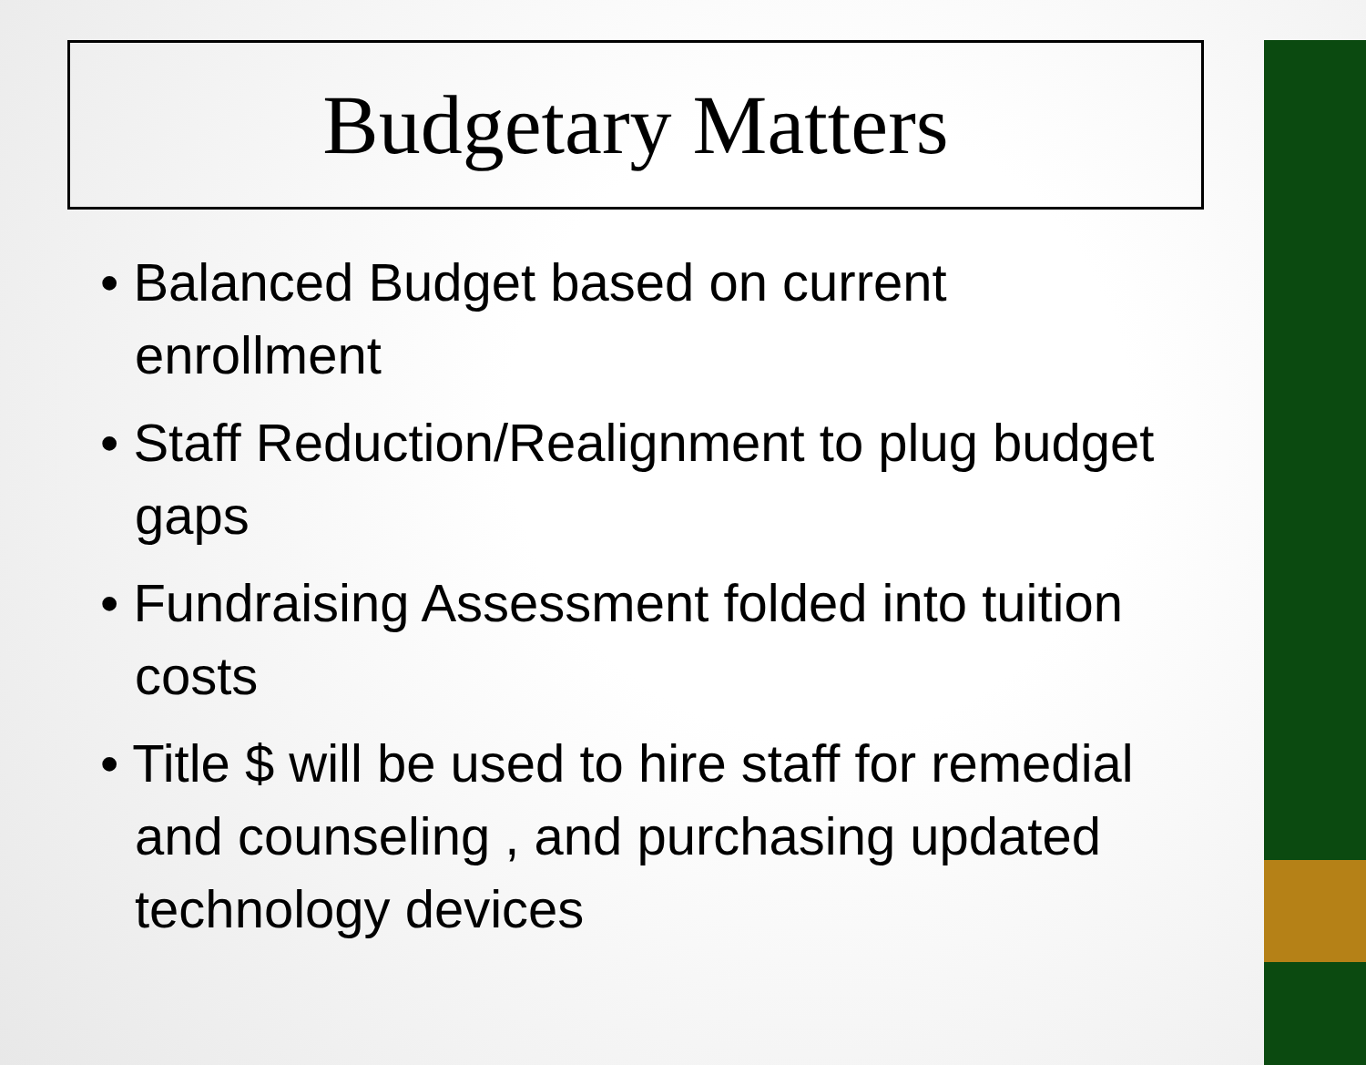Budgetary Matters
• Balanced Budget based on current enrollment
• Staff Reduction/Realignment to plug budget gaps
• Fundraising Assessment folded into tuition costs
• Title $ will be used to hire staff for remedial and counseling , and purchasing updated technology devices